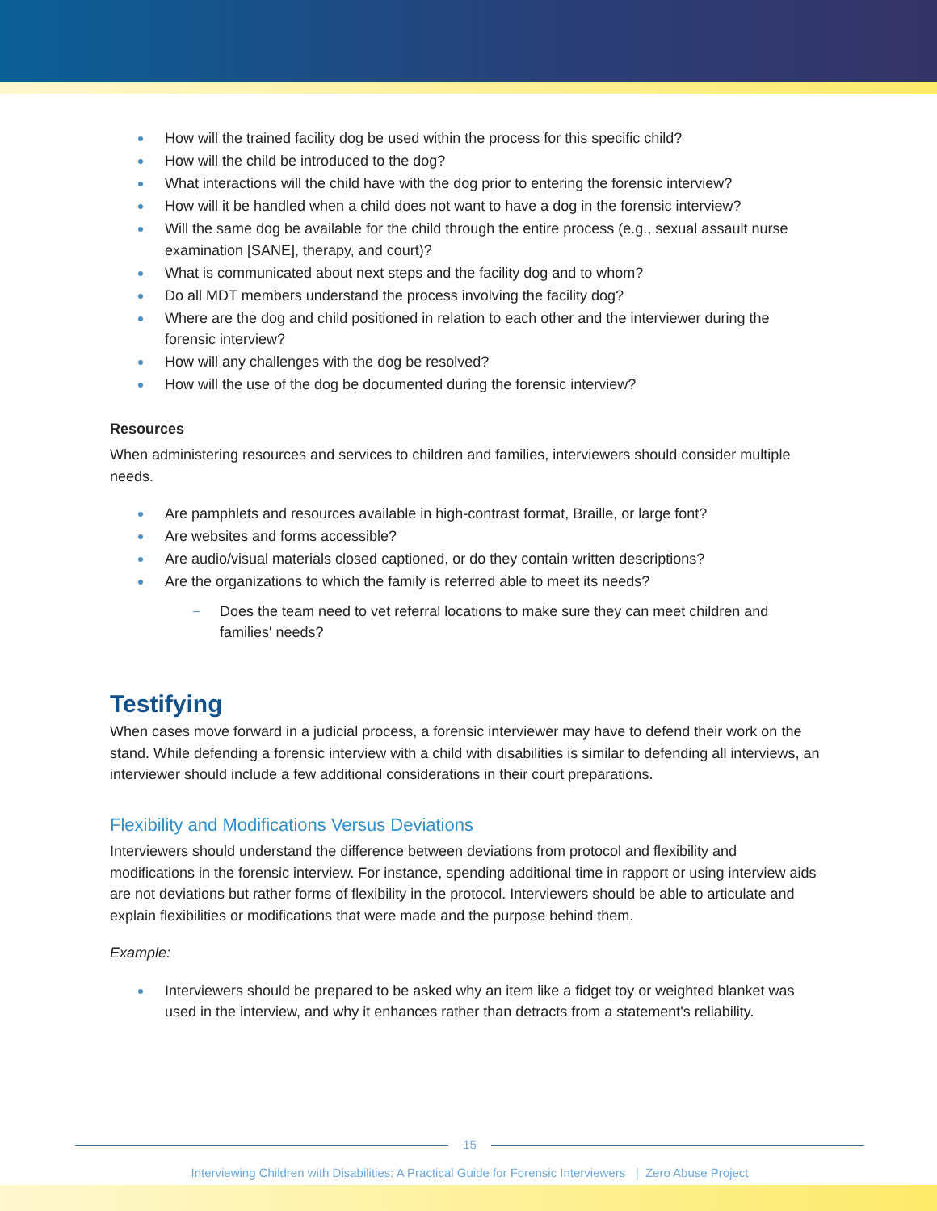How will the trained facility dog be used within the process for this specific child?
How will the child be introduced to the dog?
What interactions will the child have with the dog prior to entering the forensic interview?
How will it be handled when a child does not want to have a dog in the forensic interview?
Will the same dog be available for the child through the entire process (e.g., sexual assault nurse examination [SANE], therapy, and court)?
What is communicated about next steps and the facility dog and to whom?
Do all MDT members understand the process involving the facility dog?
Where are the dog and child positioned in relation to each other and the interviewer during the forensic interview?
How will any challenges with the dog be resolved?
How will the use of the dog be documented during the forensic interview?
Resources
When administering resources and services to children and families, interviewers should consider multiple needs.
Are pamphlets and resources available in high-contrast format, Braille, or large font?
Are websites and forms accessible?
Are audio/visual materials closed captioned, or do they contain written descriptions?
Are the organizations to which the family is referred able to meet its needs?
Does the team need to vet referral locations to make sure they can meet children and families' needs?
Testifying
When cases move forward in a judicial process, a forensic interviewer may have to defend their work on the stand. While defending a forensic interview with a child with disabilities is similar to defending all interviews, an interviewer should include a few additional considerations in their court preparations.
Flexibility and Modifications Versus Deviations
Interviewers should understand the difference between deviations from protocol and flexibility and modifications in the forensic interview. For instance, spending additional time in rapport or using interview aids are not deviations but rather forms of flexibility in the protocol. Interviewers should be able to articulate and explain flexibilities or modifications that were made and the purpose behind them.
Example:
Interviewers should be prepared to be asked why an item like a fidget toy or weighted blanket was used in the interview, and why it enhances rather than detracts from a statement's reliability.
15
Interviewing Children with Disabilities: A Practical Guide for Forensic Interviewers | Zero Abuse Project